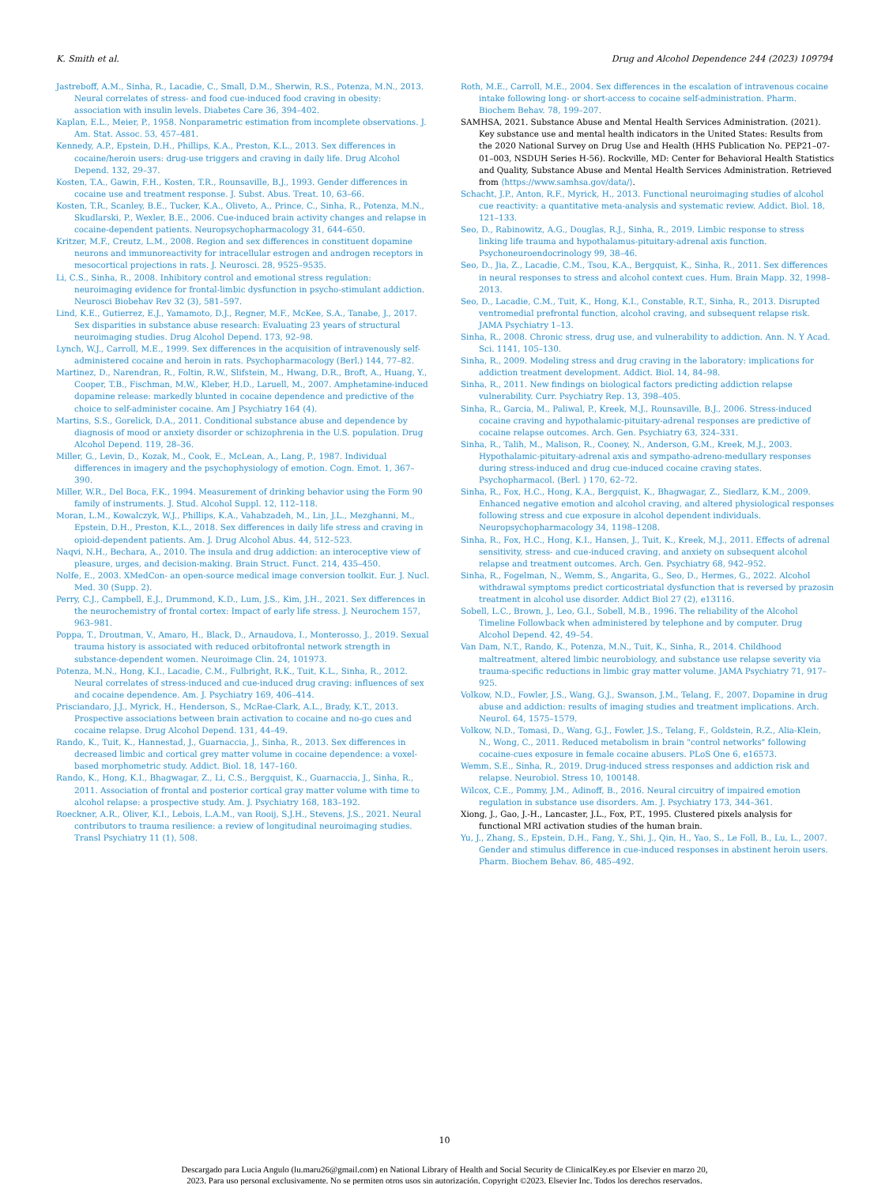K. Smith et al. Drug and Alcohol Dependence 244 (2023) 109794
Jastreboff, A.M., Sinha, R., Lacadie, C., Small, D.M., Sherwin, R.S., Potenza, M.N., 2013. Neural correlates of stress- and food cue-induced food craving in obesity: association with insulin levels. Diabetes Care 36, 394–402.
Kaplan, E.L., Meier, P., 1958. Nonparametric estimation from incomplete observations. J. Am. Stat. Assoc. 53, 457–481.
Kennedy, A.P., Epstein, D.H., Phillips, K.A., Preston, K.L., 2013. Sex differences in cocaine/heroin users: drug-use triggers and craving in daily life. Drug Alcohol Depend. 132, 29–37.
Kosten, T.A., Gawin, F.H., Kosten, T.R., Rounsaville, B.J., 1993. Gender differences in cocaine use and treatment response. J. Subst. Abus. Treat. 10, 63–66.
Kosten, T.R., Scanley, B.E., Tucker, K.A., Oliveto, A., Prince, C., Sinha, R., Potenza, M.N., Skudlarski, P., Wexler, B.E., 2006. Cue-induced brain activity changes and relapse in cocaine-dependent patients. Neuropsychopharmacology 31, 644–650.
Kritzer, M.F., Creutz, L.M., 2008. Region and sex differences in constituent dopamine neurons and immunoreactivity for intracellular estrogen and androgen receptors in mesocortical projections in rats. J. Neurosci. 28, 9525–9535.
Li, C.S., Sinha, R., 2008. Inhibitory control and emotional stress regulation: neuroimaging evidence for frontal-limbic dysfunction in psycho-stimulant addiction. Neurosci Biobehav Rev 32 (3), 581–597.
Lind, K.E., Gutierrez, E.J., Yamamoto, D.J., Regner, M.F., McKee, S.A., Tanabe, J., 2017. Sex disparities in substance abuse research: Evaluating 23 years of structural neuroimaging studies. Drug Alcohol Depend. 173, 92–98.
Lynch, W.J., Carroll, M.E., 1999. Sex differences in the acquisition of intravenously self-administered cocaine and heroin in rats. Psychopharmacology (Berl.) 144, 77–82.
Martinez, D., Narendran, R., Foltin, R.W., Slifstein, M., Hwang, D.R., Broft, A., Huang, Y., Cooper, T.B., Fischman, M.W., Kleber, H.D., Laruell, M., 2007. Amphetamine-induced dopamine release: markedly blunted in cocaine dependence and predictive of the choice to self-administer cocaine. Am J Psychiatry 164 (4).
Martins, S.S., Gorelick, D.A., 2011. Conditional substance abuse and dependence by diagnosis of mood or anxiety disorder or schizophrenia in the U.S. population. Drug Alcohol Depend. 119, 28–36.
Miller, G., Levin, D., Kozak, M., Cook, E., McLean, A., Lang, P., 1987. Individual differences in imagery and the psychophysiology of emotion. Cogn. Emot. 1, 367–390.
Miller, W.R., Del Boca, F.K., 1994. Measurement of drinking behavior using the Form 90 family of instruments. J. Stud. Alcohol Suppl. 12, 112–118.
Moran, L.M., Kowalczyk, W.J., Phillips, K.A., Vahabzadeh, M., Lin, J.L., Mezghanni, M., Epstein, D.H., Preston, K.L., 2018. Sex differences in daily life stress and craving in opioid-dependent patients. Am. J. Drug Alcohol Abus. 44, 512–523.
Naqvi, N.H., Bechara, A., 2010. The insula and drug addiction: an interoceptive view of pleasure, urges, and decision-making. Brain Struct. Funct. 214, 435–450.
Nolfe, E., 2003. XMedCon- an open-source medical image conversion toolkit. Eur. J. Nucl. Med. 30 (Supp. 2).
Perry, C.J., Campbell, E.J., Drummond, K.D., Lum, J.S., Kim, J.H., 2021. Sex differences in the neurochemistry of frontal cortex: Impact of early life stress. J. Neurochem 157, 963–981.
Poppa, T., Droutman, V., Amaro, H., Black, D., Arnaudova, I., Monterosso, J., 2019. Sexual trauma history is associated with reduced orbitofrontal network strength in substance-dependent women. Neuroimage Clin. 24, 101973.
Potenza, M.N., Hong, K.I., Lacadie, C.M., Fulbright, R.K., Tuit, K.L., Sinha, R., 2012. Neural correlates of stress-induced and cue-induced drug craving: influences of sex and cocaine dependence. Am. J. Psychiatry 169, 406–414.
Prisciandaro, J.J., Myrick, H., Henderson, S., McRae-Clark, A.L., Brady, K.T., 2013. Prospective associations between brain activation to cocaine and no-go cues and cocaine relapse. Drug Alcohol Depend. 131, 44–49.
Rando, K., Tuit, K., Hannestad, J., Guarnaccia, J., Sinha, R., 2013. Sex differences in decreased limbic and cortical grey matter volume in cocaine dependence: a voxel-based morphometric study. Addict. Biol. 18, 147–160.
Rando, K., Hong, K.I., Bhagwagar, Z., Li, C.S., Bergquist, K., Guarnaccia, J., Sinha, R., 2011. Association of frontal and posterior cortical gray matter volume with time to alcohol relapse: a prospective study. Am. J. Psychiatry 168, 183–192.
Roeckner, A.R., Oliver, K.I., Lebois, L.A.M., van Rooij, S.J.H., Stevens, J.S., 2021. Neural contributors to trauma resilience: a review of longitudinal neuroimaging studies. Transl Psychiatry 11 (1), 508.
Roth, M.E., Carroll, M.E., 2004. Sex differences in the escalation of intravenous cocaine intake following long- or short-access to cocaine self-administration. Pharm. Biochem Behav. 78, 199–207.
SAMHSA, 2021. Substance Abuse and Mental Health Services Administration. (2021). Key substance use and mental health indicators in the United States: Results from the 2020 National Survey on Drug Use and Health (HHS Publication No. PEP21–07-01–003, NSDUH Series H-56). Rockville, MD: Center for Behavioral Health Statistics and Quality, Substance Abuse and Mental Health Services Administration. Retrieved from ⟨https://www.samhsa.gov/data/⟩.
Schacht, J.P., Anton, R.F., Myrick, H., 2013. Functional neuroimaging studies of alcohol cue reactivity: a quantitative meta-analysis and systematic review. Addict. Biol. 18, 121–133.
Seo, D., Rabinowitz, A.G., Douglas, R.J., Sinha, R., 2019. Limbic response to stress linking life trauma and hypothalamus-pituitary-adrenal axis function. Psychoneuroendocrinology 99, 38–46.
Seo, D., Jia, Z., Lacadie, C.M., Tsou, K.A., Bergquist, K., Sinha, R., 2011. Sex differences in neural responses to stress and alcohol context cues. Hum. Brain Mapp. 32, 1998–2013.
Seo, D., Lacadie, C.M., Tuit, K., Hong, K.I., Constable, R.T., Sinha, R., 2013. Disrupted ventromedial prefrontal function, alcohol craving, and subsequent relapse risk. JAMA Psychiatry 1–13.
Sinha, R., 2008. Chronic stress, drug use, and vulnerability to addiction. Ann. N. Y Acad. Sci. 1141, 105–130.
Sinha, R., 2009. Modeling stress and drug craving in the laboratory: implications for addiction treatment development. Addict. Biol. 14, 84–98.
Sinha, R., 2011. New findings on biological factors predicting addiction relapse vulnerability. Curr. Psychiatry Rep. 13, 398–405.
Sinha, R., Garcia, M., Paliwal, P., Kreek, M.J., Rounsaville, B.J., 2006. Stress-induced cocaine craving and hypothalamic-pituitary-adrenal responses are predictive of cocaine relapse outcomes. Arch. Gen. Psychiatry 63, 324–331.
Sinha, R., Talih, M., Malison, R., Cooney, N., Anderson, G.M., Kreek, M.J., 2003. Hypothalamic-pituitary-adrenal axis and sympatho-adreno-medullary responses during stress-induced and drug cue-induced cocaine craving states. Psychopharmacol. (Berl. ) 170, 62–72.
Sinha, R., Fox, H.C., Hong, K.A., Bergquist, K., Bhagwagar, Z., Siedlarz, K.M., 2009. Enhanced negative emotion and alcohol craving, and altered physiological responses following stress and cue exposure in alcohol dependent individuals. Neuropsychopharmacology 34, 1198–1208.
Sinha, R., Fox, H.C., Hong, K.I., Hansen, J., Tuit, K., Kreek, M.J., 2011. Effects of adrenal sensitivity, stress- and cue-induced craving, and anxiety on subsequent alcohol relapse and treatment outcomes. Arch. Gen. Psychiatry 68, 942–952.
Sinha, R., Fogelman, N., Wemm, S., Angarita, G., Seo, D., Hermes, G., 2022. Alcohol withdrawal symptoms predict corticostriatal dysfunction that is reversed by prazosin treatment in alcohol use disorder. Addict Biol 27 (2), e13116.
Sobell, L.C., Brown, J., Leo, G.I., Sobell, M.B., 1996. The reliability of the Alcohol Timeline Followback when administered by telephone and by computer. Drug Alcohol Depend. 42, 49–54.
Van Dam, N.T., Rando, K., Potenza, M.N., Tuit, K., Sinha, R., 2014. Childhood maltreatment, altered limbic neurobiology, and substance use relapse severity via trauma-specific reductions in limbic gray matter volume. JAMA Psychiatry 71, 917–925.
Volkow, N.D., Fowler, J.S., Wang, G.J., Swanson, J.M., Telang, F., 2007. Dopamine in drug abuse and addiction: results of imaging studies and treatment implications. Arch. Neurol. 64, 1575–1579.
Volkow, N.D., Tomasi, D., Wang, G.J., Fowler, J.S., Telang, F., Goldstein, R.Z., Alia-Klein, N., Wong, C., 2011. Reduced metabolism in brain "control networks" following cocaine-cues exposure in female cocaine abusers. PLoS One 6, e16573.
Wemm, S.E., Sinha, R., 2019. Drug-induced stress responses and addiction risk and relapse. Neurobiol. Stress 10, 100148.
Wilcox, C.E., Pommy, J.M., Adinoff, B., 2016. Neural circuitry of impaired emotion regulation in substance use disorders. Am. J. Psychiatry 173, 344–361.
Xiong, J., Gao, J.-H., Lancaster, J.L., Fox, P.T., 1995. Clustered pixels analysis for functional MRI activation studies of the human brain.
Yu, J., Zhang, S., Epstein, D.H., Fang, Y., Shi, J., Qin, H., Yao, S., Le Foll, B., Lu, L., 2007. Gender and stimulus difference in cue-induced responses in abstinent heroin users. Pharm. Biochem Behav. 86, 485–492.
10
Descargado para Lucia Angulo (lu.maru26@gmail.com) en National Library of Health and Social Security de ClinicalKey.es por Elsevier en marzo 20,
2023. Para uso personal exclusivamente. No se permiten otros usos sin autorización. Copyright ©2023. Elsevier Inc. Todos los derechos reservados.